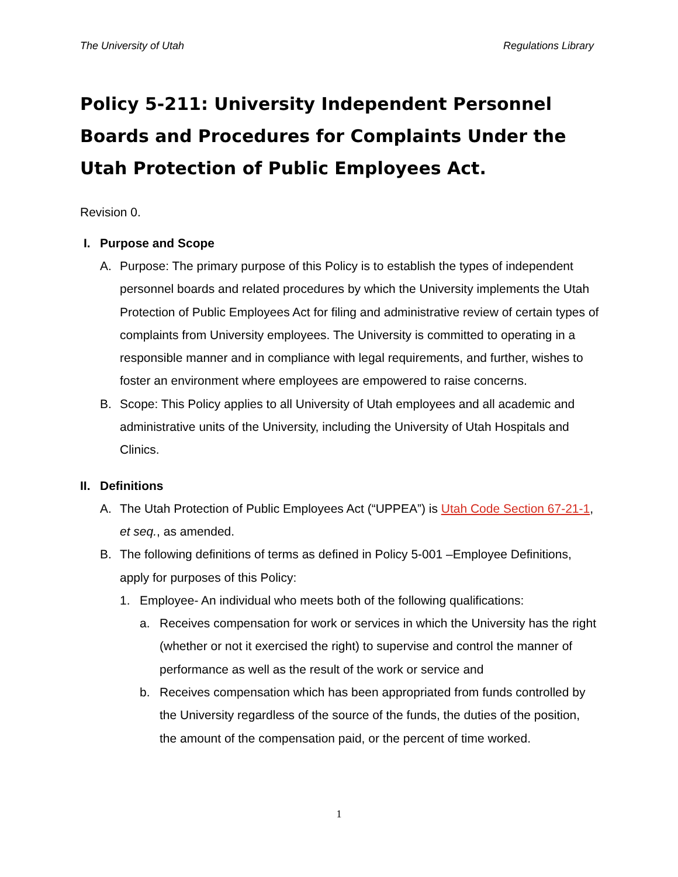The University of Utah Regulations Library
Policy 5-211: University Independent Personnel Boards and Procedures for Complaints Under the Utah Protection of Public Employees Act.
Revision 0.
I. Purpose and Scope
A. Purpose: The primary purpose of this Policy is to establish the types of independent personnel boards and related procedures by which the University implements the Utah Protection of Public Employees Act for filing and administrative review of certain types of complaints from University employees. The University is committed to operating in a responsible manner and in compliance with legal requirements, and further, wishes to foster an environment where employees are empowered to raise concerns.
B. Scope: This Policy applies to all University of Utah employees and all academic and administrative units of the University, including the University of Utah Hospitals and Clinics.
II. Definitions
A. The Utah Protection of Public Employees Act (“UPPEA”) is Utah Code Section 67-21-1, et seq., as amended.
B. The following definitions of terms as defined in Policy 5-001 –Employee Definitions, apply for purposes of this Policy:
1. Employee- An individual who meets both of the following qualifications:
a. Receives compensation for work or services in which the University has the right (whether or not it exercised the right) to supervise and control the manner of performance as well as the result of the work or service and
b. Receives compensation which has been appropriated from funds controlled by the University regardless of the source of the funds, the duties of the position, the amount of the compensation paid, or the percent of time worked.
1